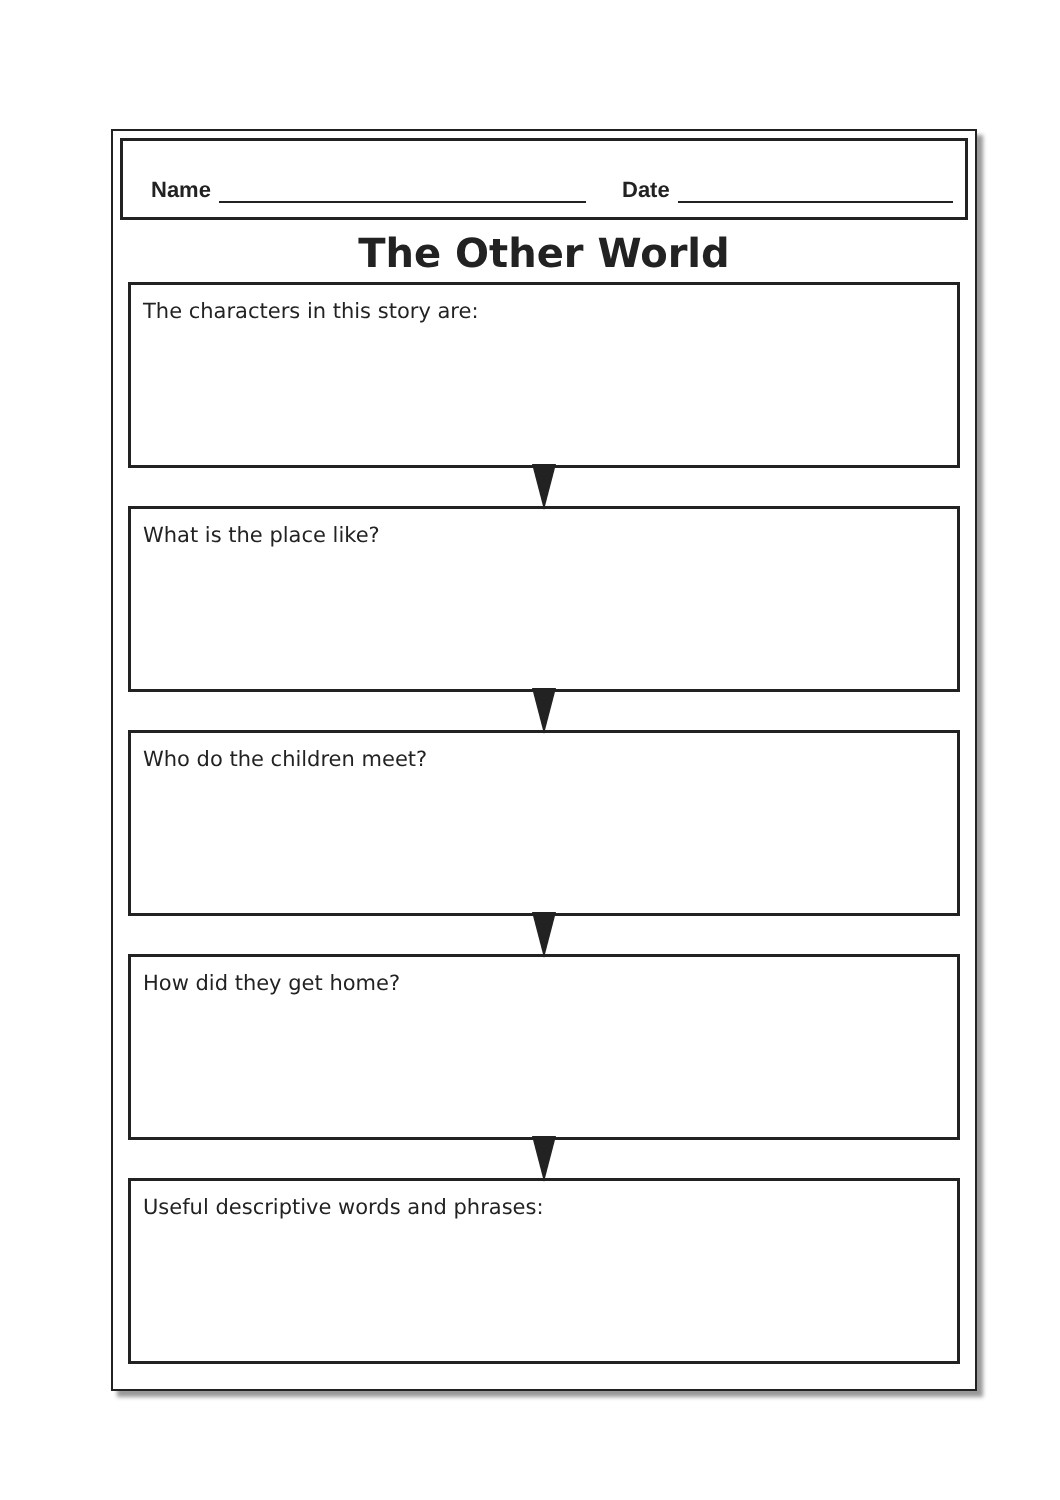Name Date
The Other World
The characters in this story are:
What is the place like?
Who do the children meet?
How did they get home?
Useful descriptive words and phrases: